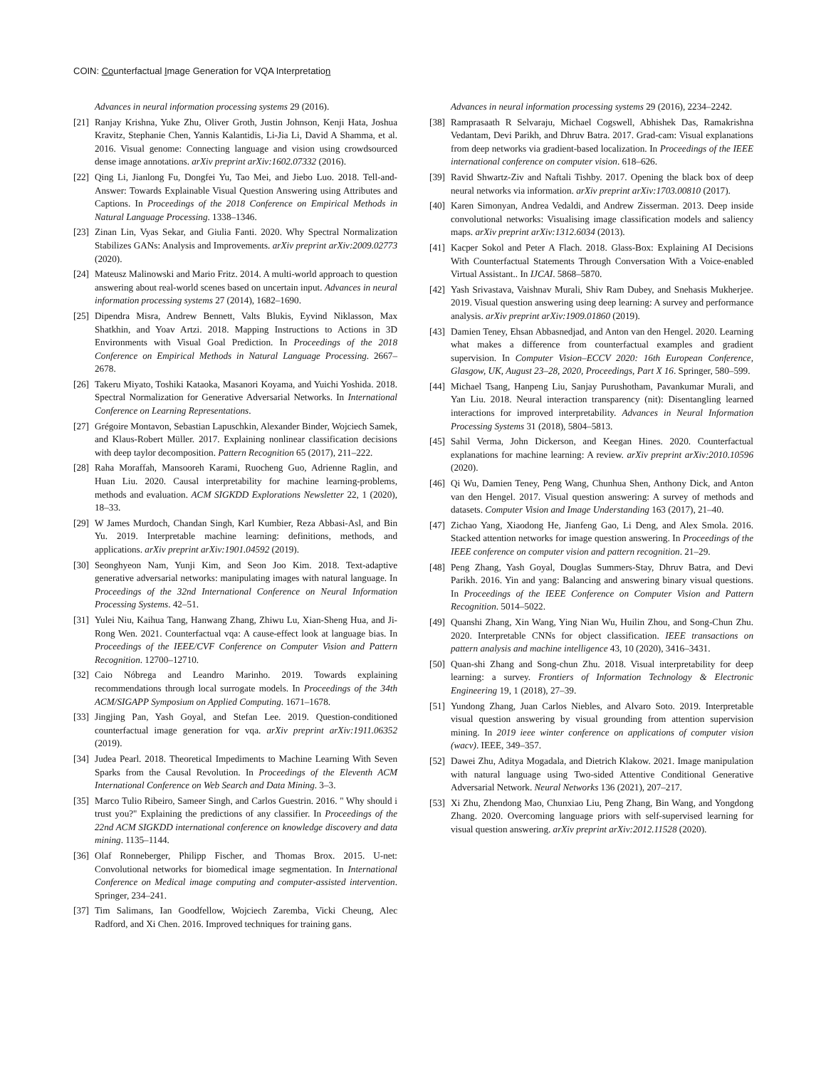COIN: Counterfactual Image Generation for VQA Interpretation
Advances in neural information processing systems 29 (2016).
[21] Ranjay Krishna, Yuke Zhu, Oliver Groth, Justin Johnson, Kenji Hata, Joshua Kravitz, Stephanie Chen, Yannis Kalantidis, Li-Jia Li, David A Shamma, et al. 2016. Visual genome: Connecting language and vision using crowdsourced dense image annotations. arXiv preprint arXiv:1602.07332 (2016).
[22] Qing Li, Jianlong Fu, Dongfei Yu, Tao Mei, and Jiebo Luo. 2018. Tell-and-Answer: Towards Explainable Visual Question Answering using Attributes and Captions. In Proceedings of the 2018 Conference on Empirical Methods in Natural Language Processing. 1338–1346.
[23] Zinan Lin, Vyas Sekar, and Giulia Fanti. 2020. Why Spectral Normalization Stabilizes GANs: Analysis and Improvements. arXiv preprint arXiv:2009.02773 (2020).
[24] Mateusz Malinowski and Mario Fritz. 2014. A multi-world approach to question answering about real-world scenes based on uncertain input. Advances in neural information processing systems 27 (2014), 1682–1690.
[25] Dipendra Misra, Andrew Bennett, Valts Blukis, Eyvind Niklasson, Max Shatkhin, and Yoav Artzi. 2018. Mapping Instructions to Actions in 3D Environments with Visual Goal Prediction. In Proceedings of the 2018 Conference on Empirical Methods in Natural Language Processing. 2667–2678.
[26] Takeru Miyato, Toshiki Kataoka, Masanori Koyama, and Yuichi Yoshida. 2018. Spectral Normalization for Generative Adversarial Networks. In International Conference on Learning Representations.
[27] Grégoire Montavon, Sebastian Lapuschkin, Alexander Binder, Wojciech Samek, and Klaus-Robert Müller. 2017. Explaining nonlinear classification decisions with deep taylor decomposition. Pattern Recognition 65 (2017), 211–222.
[28] Raha Moraffah, Mansooreh Karami, Ruocheng Guo, Adrienne Raglin, and Huan Liu. 2020. Causal interpretability for machine learning-problems, methods and evaluation. ACM SIGKDD Explorations Newsletter 22, 1 (2020), 18–33.
[29] W James Murdoch, Chandan Singh, Karl Kumbier, Reza Abbasi-Asl, and Bin Yu. 2019. Interpretable machine learning: definitions, methods, and applications. arXiv preprint arXiv:1901.04592 (2019).
[30] Seonghyeon Nam, Yunji Kim, and Seon Joo Kim. 2018. Text-adaptive generative adversarial networks: manipulating images with natural language. In Proceedings of the 32nd International Conference on Neural Information Processing Systems. 42–51.
[31] Yulei Niu, Kaihua Tang, Hanwang Zhang, Zhiwu Lu, Xian-Sheng Hua, and Ji-Rong Wen. 2021. Counterfactual vqa: A cause-effect look at language bias. In Proceedings of the IEEE/CVF Conference on Computer Vision and Pattern Recognition. 12700–12710.
[32] Caio Nóbrega and Leandro Marinho. 2019. Towards explaining recommendations through local surrogate models. In Proceedings of the 34th ACM/SIGAPP Symposium on Applied Computing. 1671–1678.
[33] Jingjing Pan, Yash Goyal, and Stefan Lee. 2019. Question-conditioned counterfactual image generation for vqa. arXiv preprint arXiv:1911.06352 (2019).
[34] Judea Pearl. 2018. Theoretical Impediments to Machine Learning With Seven Sparks from the Causal Revolution. In Proceedings of the Eleventh ACM International Conference on Web Search and Data Mining. 3–3.
[35] Marco Tulio Ribeiro, Sameer Singh, and Carlos Guestrin. 2016. " Why should i trust you?" Explaining the predictions of any classifier. In Proceedings of the 22nd ACM SIGKDD international conference on knowledge discovery and data mining. 1135–1144.
[36] Olaf Ronneberger, Philipp Fischer, and Thomas Brox. 2015. U-net: Convolutional networks for biomedical image segmentation. In International Conference on Medical image computing and computer-assisted intervention. Springer, 234–241.
[37] Tim Salimans, Ian Goodfellow, Wojciech Zaremba, Vicki Cheung, Alec Radford, and Xi Chen. 2016. Improved techniques for training gans.
Advances in neural information processing systems 29 (2016), 2234–2242.
[38] Ramprasaath R Selvaraju, Michael Cogswell, Abhishek Das, Ramakrishna Vedantam, Devi Parikh, and Dhruv Batra. 2017. Grad-cam: Visual explanations from deep networks via gradient-based localization. In Proceedings of the IEEE international conference on computer vision. 618–626.
[39] Ravid Shwartz-Ziv and Naftali Tishby. 2017. Opening the black box of deep neural networks via information. arXiv preprint arXiv:1703.00810 (2017).
[40] Karen Simonyan, Andrea Vedaldi, and Andrew Zisserman. 2013. Deep inside convolutional networks: Visualising image classification models and saliency maps. arXiv preprint arXiv:1312.6034 (2013).
[41] Kacper Sokol and Peter A Flach. 2018. Glass-Box: Explaining AI Decisions With Counterfactual Statements Through Conversation With a Voice-enabled Virtual Assistant.. In IJCAI. 5868–5870.
[42] Yash Srivastava, Vaishnav Murali, Shiv Ram Dubey, and Snehasis Mukherjee. 2019. Visual question answering using deep learning: A survey and performance analysis. arXiv preprint arXiv:1909.01860 (2019).
[43] Damien Teney, Ehsan Abbasnedjad, and Anton van den Hengel. 2020. Learning what makes a difference from counterfactual examples and gradient supervision. In Computer Vision–ECCV 2020: 16th European Conference, Glasgow, UK, August 23–28, 2020, Proceedings, Part X 16. Springer, 580–599.
[44] Michael Tsang, Hanpeng Liu, Sanjay Purushotham, Pavankumar Murali, and Yan Liu. 2018. Neural interaction transparency (nit): Disentangling learned interactions for improved interpretability. Advances in Neural Information Processing Systems 31 (2018), 5804–5813.
[45] Sahil Verma, John Dickerson, and Keegan Hines. 2020. Counterfactual explanations for machine learning: A review. arXiv preprint arXiv:2010.10596 (2020).
[46] Qi Wu, Damien Teney, Peng Wang, Chunhua Shen, Anthony Dick, and Anton van den Hengel. 2017. Visual question answering: A survey of methods and datasets. Computer Vision and Image Understanding 163 (2017), 21–40.
[47] Zichao Yang, Xiaodong He, Jianfeng Gao, Li Deng, and Alex Smola. 2016. Stacked attention networks for image question answering. In Proceedings of the IEEE conference on computer vision and pattern recognition. 21–29.
[48] Peng Zhang, Yash Goyal, Douglas Summers-Stay, Dhruv Batra, and Devi Parikh. 2016. Yin and yang: Balancing and answering binary visual questions. In Proceedings of the IEEE Conference on Computer Vision and Pattern Recognition. 5014–5022.
[49] Quanshi Zhang, Xin Wang, Ying Nian Wu, Huilin Zhou, and Song-Chun Zhu. 2020. Interpretable CNNs for object classification. IEEE transactions on pattern analysis and machine intelligence 43, 10 (2020), 3416–3431.
[50] Quan-shi Zhang and Song-chun Zhu. 2018. Visual interpretability for deep learning: a survey. Frontiers of Information Technology & Electronic Engineering 19, 1 (2018), 27–39.
[51] Yundong Zhang, Juan Carlos Niebles, and Alvaro Soto. 2019. Interpretable visual question answering by visual grounding from attention supervision mining. In 2019 ieee winter conference on applications of computer vision (wacv). IEEE, 349–357.
[52] Dawei Zhu, Aditya Mogadala, and Dietrich Klakow. 2021. Image manipulation with natural language using Two-sided Attentive Conditional Generative Adversarial Network. Neural Networks 136 (2021), 207–217.
[53] Xi Zhu, Zhendong Mao, Chunxiao Liu, Peng Zhang, Bin Wang, and Yongdong Zhang. 2020. Overcoming language priors with self-supervised learning for visual question answering. arXiv preprint arXiv:2012.11528 (2020).